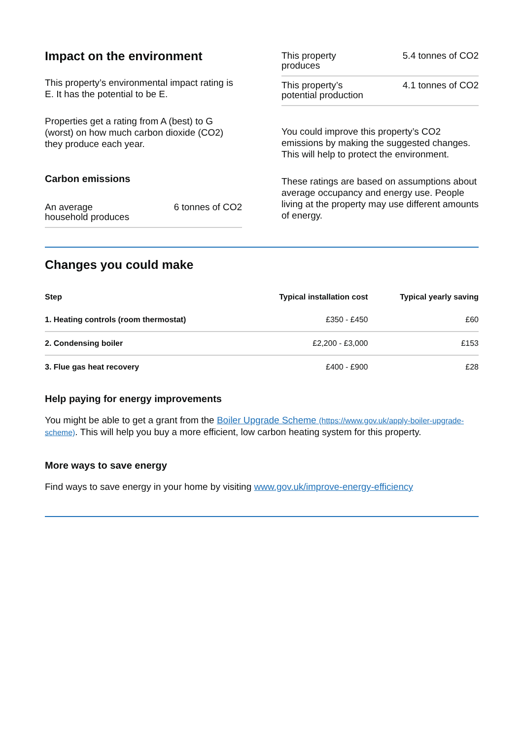Impact on the environment
This property’s environmental impact rating is E. It has the potential to be E.
Properties get a rating from A (best) to G (worst) on how much carbon dioxide (CO2) they produce each year.
Carbon emissions
An average household produces 6 tonnes of CO2
This property produces 5.4 tonnes of CO2
This property’s potential production 4.1 tonnes of CO2
You could improve this property’s CO2 emissions by making the suggested changes. This will help to protect the environment.
These ratings are based on assumptions about average occupancy and energy use. People living at the property may use different amounts of energy.
Changes you could make
| Step | Typical installation cost | Typical yearly saving |
| --- | --- | --- |
| 1. Heating controls (room thermostat) | £350 - £450 | £60 |
| 2. Condensing boiler | £2,200 - £3,000 | £153 |
| 3. Flue gas heat recovery | £400 - £900 | £28 |
Help paying for energy improvements
You might be able to get a grant from the Boiler Upgrade Scheme (https://www.gov.uk/apply-boiler-upgrade-scheme). This will help you buy a more efficient, low carbon heating system for this property.
More ways to save energy
Find ways to save energy in your home by visiting www.gov.uk/improve-energy-efficiency